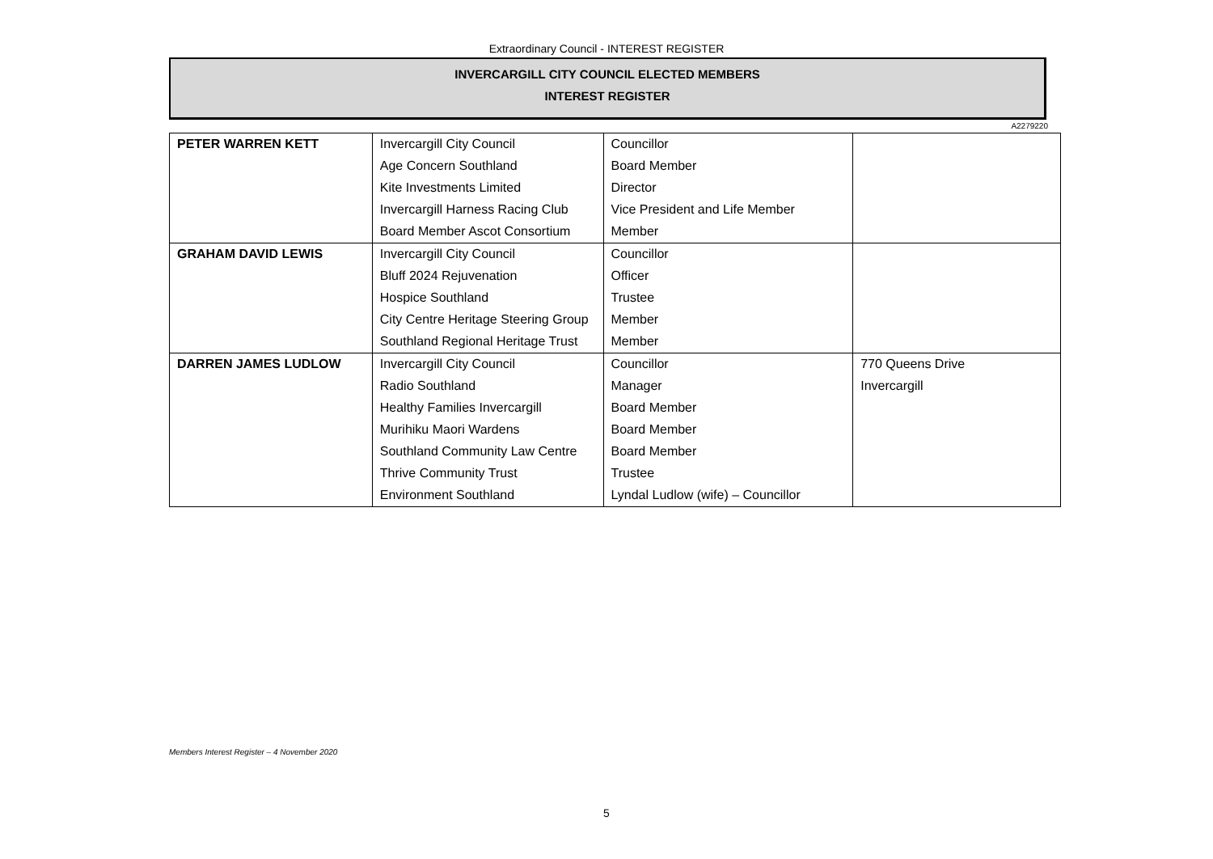Extraordinary Council - INTEREST REGISTER
INVERCARGILL CITY COUNCIL ELECTED MEMBERS
INTEREST REGISTER
A2279220
| PETER WARREN KETT | Invercargill City Council | Councillor | |
| | Age Concern Southland | Board Member | |
| | Kite Investments Limited | Director | |
| | Invercargill Harness Racing Club | Vice President and Life Member | |
| | Board Member Ascot Consortium | Member | |
| GRAHAM DAVID LEWIS | Invercargill City Council | Councillor | |
| | Bluff 2024 Rejuvenation | Officer | |
| | Hospice Southland | Trustee | |
| | City Centre Heritage Steering Group | Member | |
| | Southland Regional Heritage Trust | Member | |
| DARREN JAMES LUDLOW | Invercargill City Council | Councillor | 770 Queens Drive |
| | Radio Southland | Manager | Invercargill |
| | Healthy Families Invercargill | Board Member | |
| | Murihiku Maori Wardens | Board Member | |
| | Southland Community Law Centre | Board Member | |
| | Thrive Community Trust | Trustee | |
| | Environment Southland | Lyndal Ludlow (wife) – Councillor | |
Members Interest Register – 4 November 2020
5